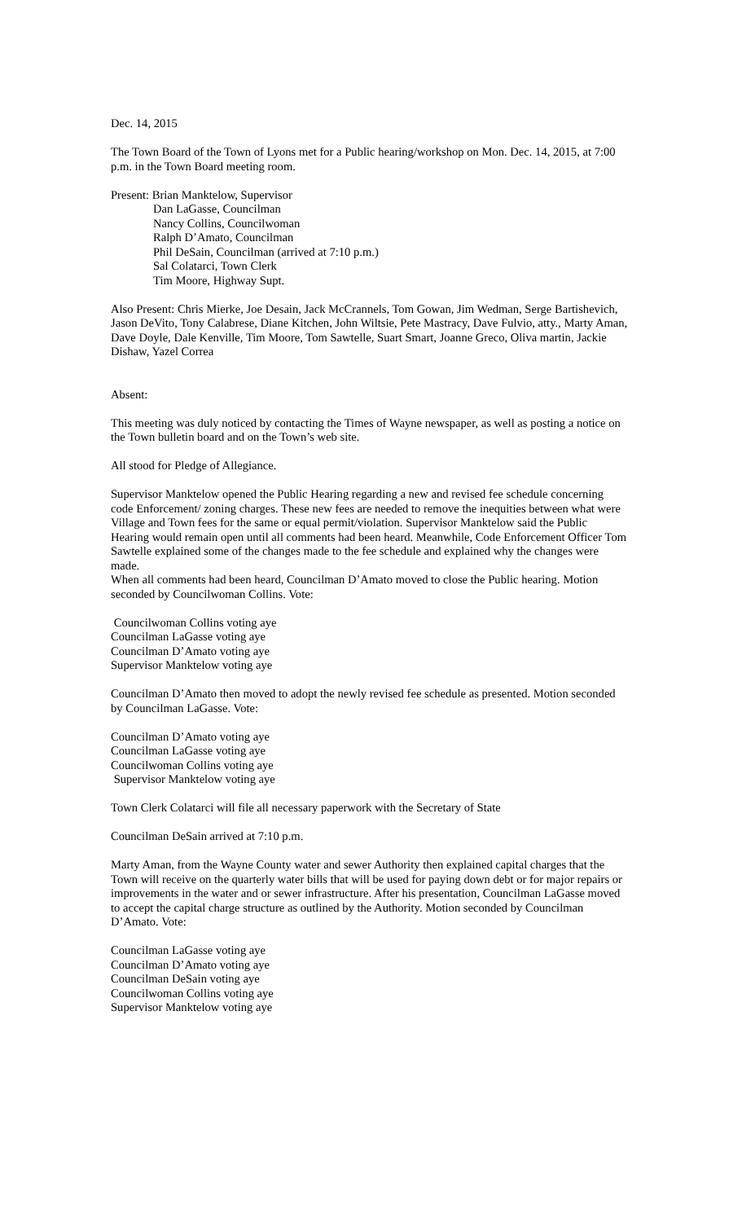Dec. 14, 2015
The Town Board of the Town of Lyons met for a Public hearing/workshop on Mon. Dec. 14, 2015, at 7:00 p.m. in the Town Board meeting room.
Present: Brian Manktelow, Supervisor
Dan LaGasse, Councilman
Nancy Collins, Councilwoman
Ralph D’Amato, Councilman
Phil DeSain, Councilman (arrived at 7:10 p.m.)
Sal Colatarci, Town Clerk
Tim Moore, Highway Supt.
Also Present: Chris Mierke, Joe Desain, Jack McCrannels, Tom Gowan, Jim Wedman, Serge Bartishevich, Jason DeVito, Tony Calabrese, Diane Kitchen, John Wiltsie, Pete Mastracy, Dave Fulvio, atty., Marty Aman, Dave Doyle, Dale Kenville, Tim Moore, Tom Sawtelle, Suart Smart, Joanne Greco, Oliva martin, Jackie Dishaw, Yazel Correa
Absent:
This meeting was duly noticed by contacting the Times of Wayne newspaper, as well as posting a notice on the Town bulletin board and on the Town’s web site.
All stood for Pledge of Allegiance.
Supervisor Manktelow opened the Public Hearing regarding a new and revised fee schedule concerning code Enforcement/ zoning charges. These new fees are needed to remove the inequities between what were Village and Town fees for the same or equal permit/violation. Supervisor Manktelow said the Public Hearing would remain open until all comments had been heard. Meanwhile, Code Enforcement Officer Tom Sawtelle explained some of the changes made to the fee schedule and explained why the changes were made.
When all comments had been heard, Councilman D’Amato moved to close the Public hearing. Motion seconded by Councilwoman Collins. Vote:
Councilwoman Collins voting aye
Councilman LaGasse voting aye
Councilman D’Amato voting aye
Supervisor Manktelow voting aye
Councilman D’Amato then moved to adopt the newly revised fee schedule as presented. Motion seconded by Councilman LaGasse. Vote:
Councilman D’Amato voting aye
Councilman LaGasse voting aye
Councilwoman Collins voting aye
Supervisor Manktelow voting aye
Town Clerk Colatarci will file all necessary paperwork with the Secretary of State
Councilman DeSain arrived at 7:10 p.m.
Marty Aman, from the Wayne County water and sewer Authority then explained capital charges that the Town will receive on the quarterly water bills that will be used for paying down debt or for major repairs or improvements in the water and or sewer infrastructure. After his presentation, Councilman LaGasse moved to accept the capital charge structure as outlined by the Authority. Motion seconded by Councilman D’Amato. Vote:
Councilman LaGasse voting aye
Councilman D’Amato voting aye
Councilman DeSain voting aye
Councilwoman Collins voting aye
Supervisor Manktelow voting aye